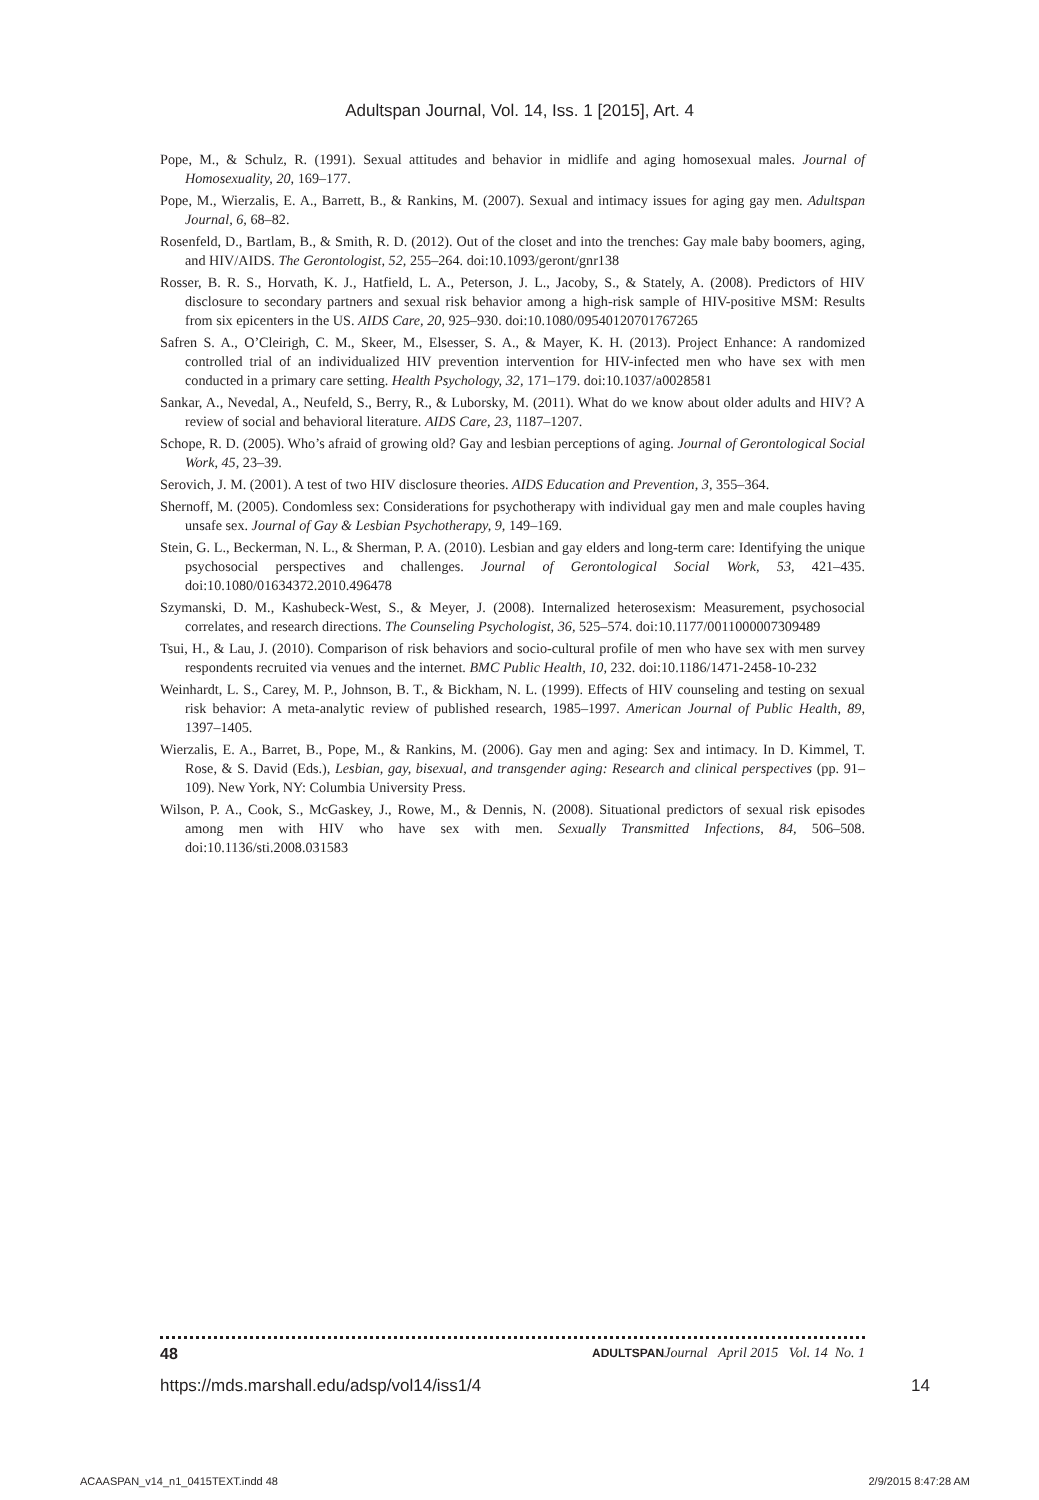Adultspan Journal, Vol. 14, Iss. 1 [2015], Art. 4
Pope, M., & Schulz, R. (1991). Sexual attitudes and behavior in midlife and aging homosexual males. Journal of Homosexuality, 20, 169–177.
Pope, M., Wierzalis, E. A., Barrett, B., & Rankins, M. (2007). Sexual and intimacy issues for aging gay men. Adultspan Journal, 6, 68–82.
Rosenfeld, D., Bartlam, B., & Smith, R. D. (2012). Out of the closet and into the trenches: Gay male baby boomers, aging, and HIV/AIDS. The Gerontologist, 52, 255–264. doi:10.1093/geront/gnr138
Rosser, B. R. S., Horvath, K. J., Hatfield, L. A., Peterson, J. L., Jacoby, S., & Stately, A. (2008). Predictors of HIV disclosure to secondary partners and sexual risk behavior among a high-risk sample of HIV-positive MSM: Results from six epicenters in the US. AIDS Care, 20, 925–930. doi:10.1080/09540120701767265
Safren S. A., O’Cleirigh, C. M., Skeer, M., Elsesser, S. A., & Mayer, K. H. (2013). Project Enhance: A randomized controlled trial of an individualized HIV prevention intervention for HIV-infected men who have sex with men conducted in a primary care setting. Health Psychology, 32, 171–179. doi:10.1037/a0028581
Sankar, A., Nevedal, A., Neufeld, S., Berry, R., & Luborsky, M. (2011). What do we know about older adults and HIV? A review of social and behavioral literature. AIDS Care, 23, 1187–1207.
Schope, R. D. (2005). Who’s afraid of growing old? Gay and lesbian perceptions of aging. Journal of Gerontological Social Work, 45, 23–39.
Serovich, J. M. (2001). A test of two HIV disclosure theories. AIDS Education and Prevention, 3, 355–364.
Shernoff, M. (2005). Condomless sex: Considerations for psychotherapy with individual gay men and male couples having unsafe sex. Journal of Gay & Lesbian Psychotherapy, 9, 149–169.
Stein, G. L., Beckerman, N. L., & Sherman, P. A. (2010). Lesbian and gay elders and long-term care: Identifying the unique psychosocial perspectives and challenges. Journal of Gerontological Social Work, 53, 421–435. doi:10.1080/01634372.2010.496478
Szymanski, D. M., Kashubeck-West, S., & Meyer, J. (2008). Internalized heterosexism: Measurement, psychosocial correlates, and research directions. The Counseling Psychologist, 36, 525–574. doi:10.1177/0011000007309489
Tsui, H., & Lau, J. (2010). Comparison of risk behaviors and socio-cultural profile of men who have sex with men survey respondents recruited via venues and the internet. BMC Public Health, 10, 232. doi:10.1186/1471-2458-10-232
Weinhardt, L. S., Carey, M. P., Johnson, B. T., & Bickham, N. L. (1999). Effects of HIV counseling and testing on sexual risk behavior: A meta-analytic review of published research, 1985–1997. American Journal of Public Health, 89, 1397–1405.
Wierzalis, E. A., Barret, B., Pope, M., & Rankins, M. (2006). Gay men and aging: Sex and intimacy. In D. Kimmel, T. Rose, & S. David (Eds.), Lesbian, gay, bisexual, and transgender aging: Research and clinical perspectives (pp. 91–109). New York, NY: Columbia University Press.
Wilson, P. A., Cook, S., McGaskey, J., Rowe, M., & Dennis, N. (2008). Situational predictors of sexual risk episodes among men with HIV who have sex with men. Sexually Transmitted Infections, 84, 506–508. doi:10.1136/sti.2008.031583
48 ADULTSPAN Journal April 2015 Vol. 14 No. 1
https://mds.marshall.edu/adsp/vol14/iss1/4 14
ACAASPAN_v14_n1_0415TEXT.indd 48 2/9/2015 8:47:28 AM